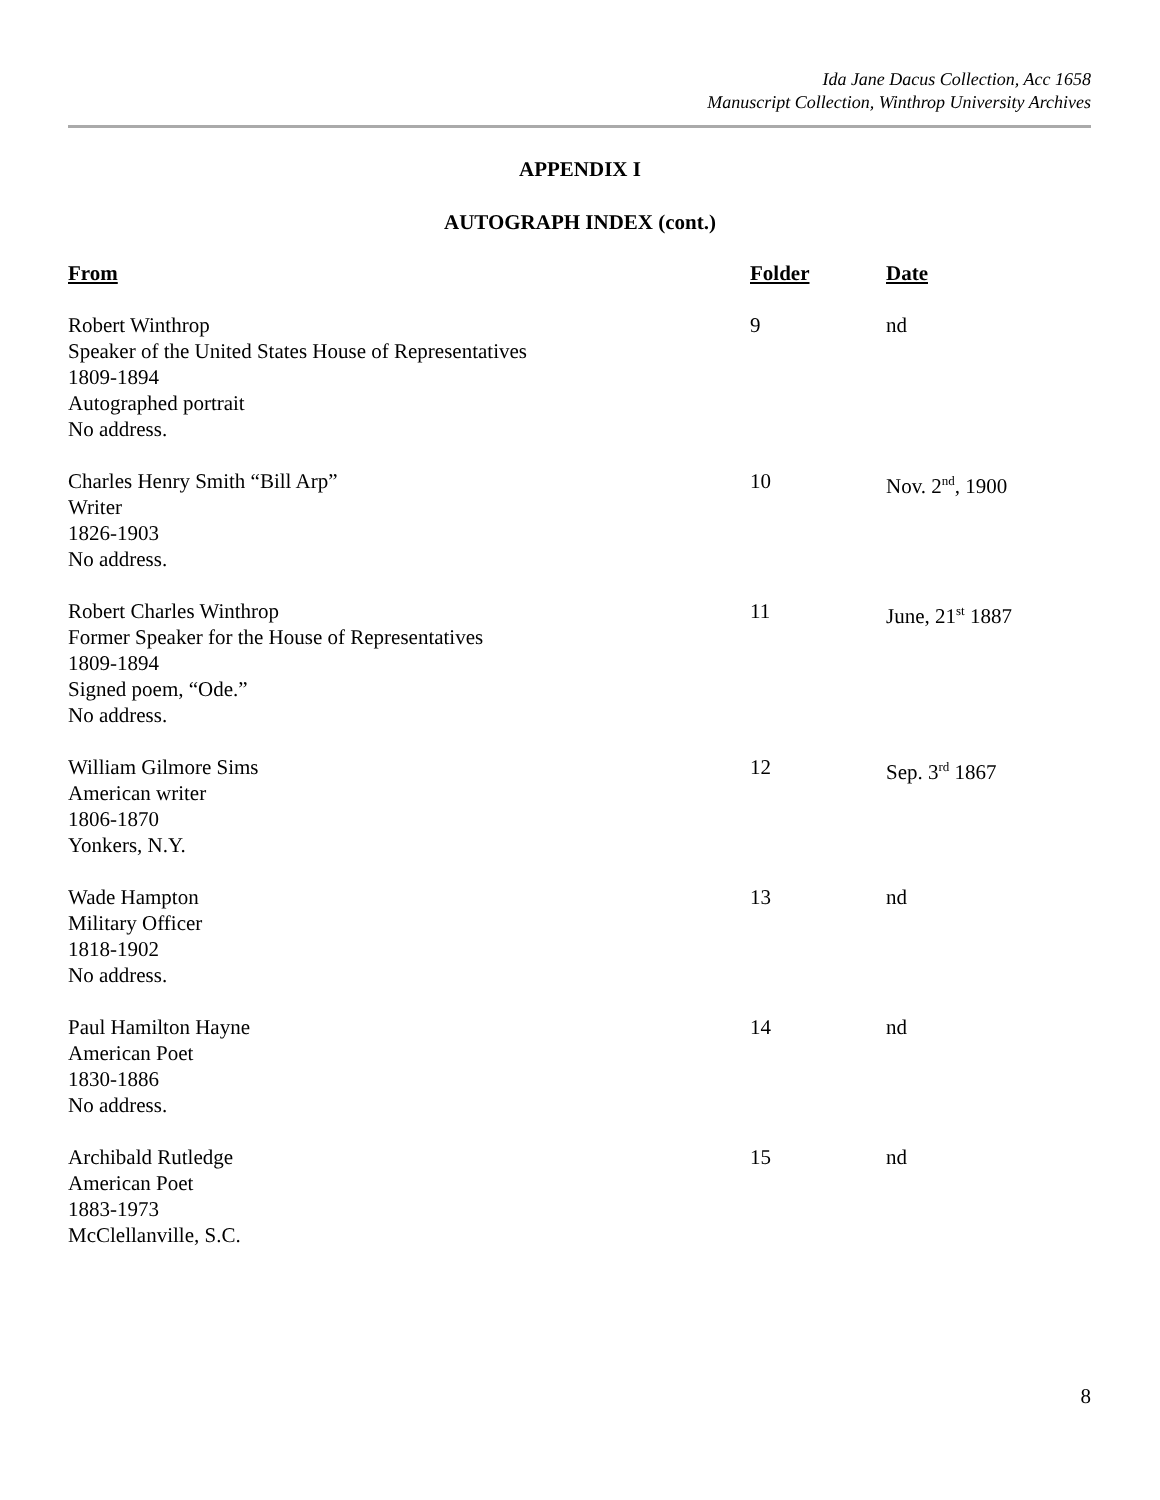Ida Jane Dacus Collection, Acc 1658
Manuscript Collection, Winthrop University Archives
APPENDIX I
AUTOGRAPH INDEX (cont.)
| From | Folder | Date |
| --- | --- | --- |
| Robert Winthrop Speaker of the United States House of Representatives 1809-1894 Autographed portrait No address. | 9 | nd |
| Charles Henry Smith “Bill Arp” Writer 1826-1903 No address. | 10 | Nov. 2<sup>nd</sup>, 1900 |
| Robert Charles Winthrop Former Speaker for the House of Representatives 1809-1894 Signed poem, “Ode.” No address. | 11 | June, 21<sup>st</sup> 1887 |
| William Gilmore Sims American writer 1806-1870 Yonkers, N.Y. | 12 | Sep. 3<sup>rd</sup> 1867 |
| Wade Hampton Military Officer 1818-1902 No address. | 13 | nd |
| Paul Hamilton Hayne American Poet 1830-1886 No address. | 14 | nd |
| Archibald Rutledge American Poet 1883-1973 McClellanville, S.C. | 15 | nd |
8